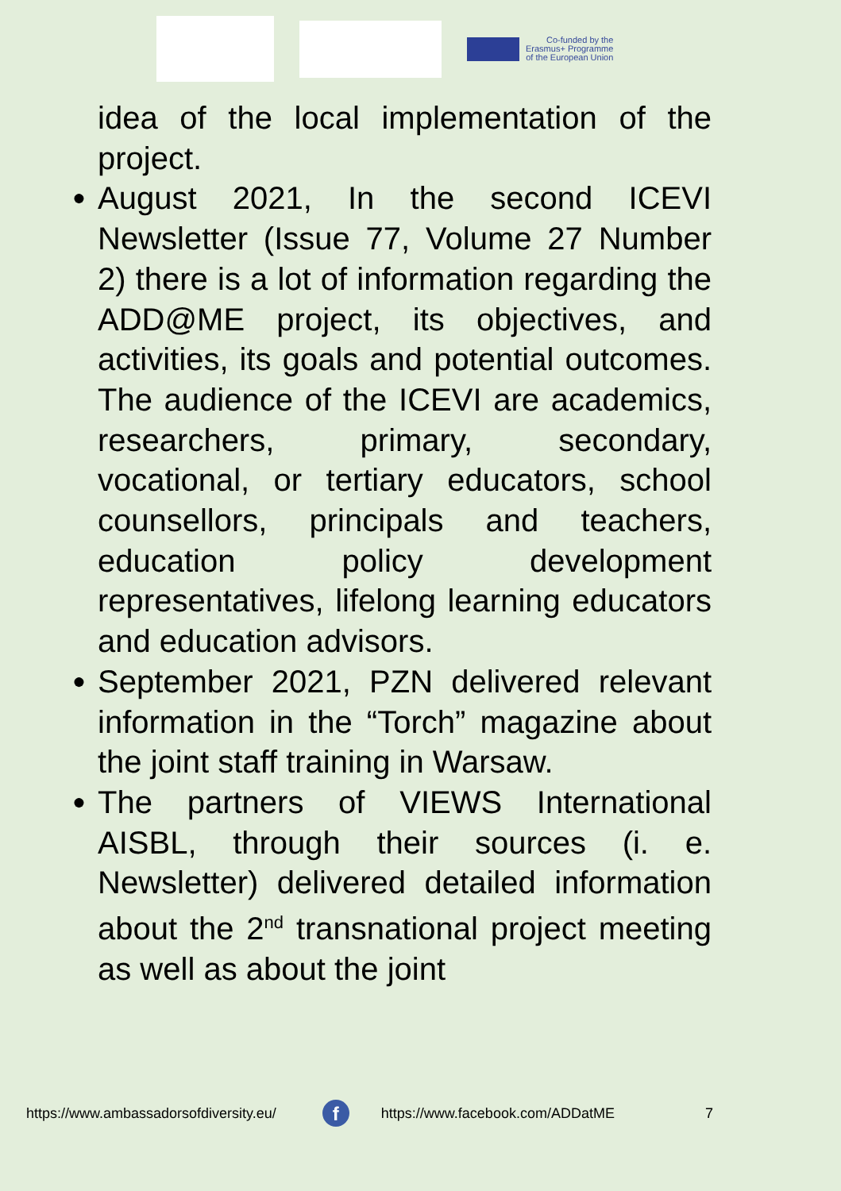Co-funded by the
Erasmus+ Programme
of the European Union
idea of the local implementation of the project.
● August 2021, In the second ICEVI Newsletter (Issue 77, Volume 27 Number 2) there is a lot of information regarding the ADD@ME project, its objectives, and activities, its goals and potential outcomes. The audience of the ICEVI are academics, researchers, primary, secondary, vocational, or tertiary educators, school counsellors, principals and teachers, education policy development representatives, lifelong learning educators and education advisors.
● September 2021, PZN delivered relevant information in the “Torch” magazine about the joint staff training in Warsaw.
● The partners of VIEWS International AISBL, through their sources (i. e. Newsletter) delivered detailed information about the 2<sup>nd</sup> transnational project meeting as well as about the joint
https://www.ambassadorsofdiversity.eu/ f https://www.facebook.com/ADDatME 7